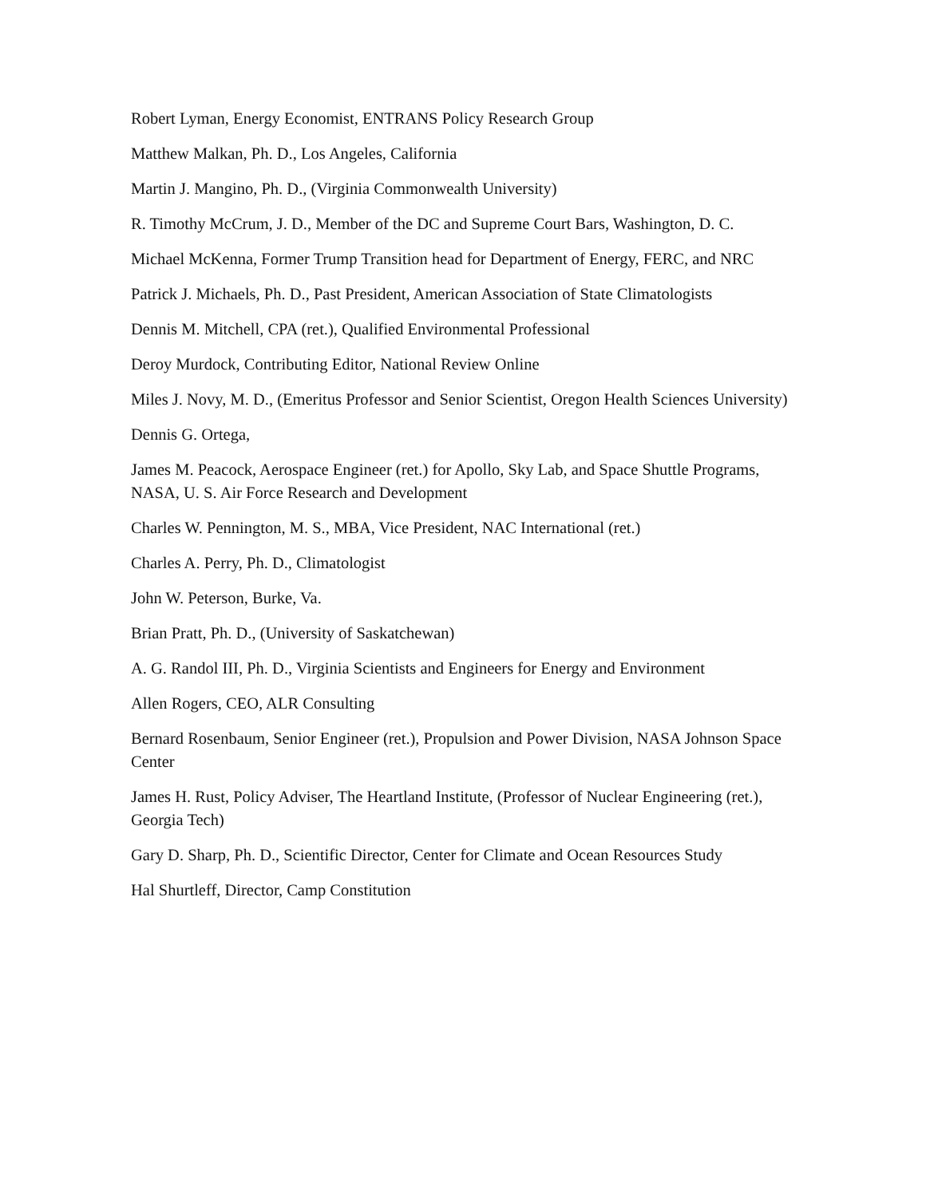Robert Lyman, Energy Economist, ENTRANS Policy Research Group
Matthew Malkan, Ph. D., Los Angeles, California
Martin J. Mangino, Ph. D., (Virginia Commonwealth University)
R. Timothy McCrum, J. D., Member of the DC and Supreme Court Bars, Washington, D. C.
Michael McKenna, Former Trump Transition head for Department of Energy, FERC, and NRC
Patrick J. Michaels, Ph. D., Past President, American Association of State Climatologists
Dennis M. Mitchell, CPA (ret.), Qualified Environmental Professional
Deroy Murdock, Contributing Editor, National Review Online
Miles J. Novy, M. D., (Emeritus Professor and Senior Scientist, Oregon Health Sciences University)
Dennis G. Ortega,
James M. Peacock, Aerospace Engineer (ret.) for Apollo, Sky Lab, and Space Shuttle Programs, NASA, U. S. Air Force Research and Development
Charles W. Pennington, M. S., MBA, Vice President, NAC International (ret.)
Charles A. Perry, Ph. D., Climatologist
John W. Peterson, Burke, Va.
Brian Pratt, Ph. D., (University of Saskatchewan)
A. G. Randol III, Ph. D., Virginia Scientists and Engineers for Energy and Environment
Allen Rogers, CEO, ALR Consulting
Bernard Rosenbaum, Senior Engineer (ret.), Propulsion and Power Division, NASA Johnson Space Center
James H. Rust, Policy Adviser, The Heartland Institute, (Professor of Nuclear Engineering (ret.), Georgia Tech)
Gary D. Sharp, Ph. D., Scientific Director, Center for Climate and Ocean Resources Study
Hal Shurtleff, Director, Camp Constitution